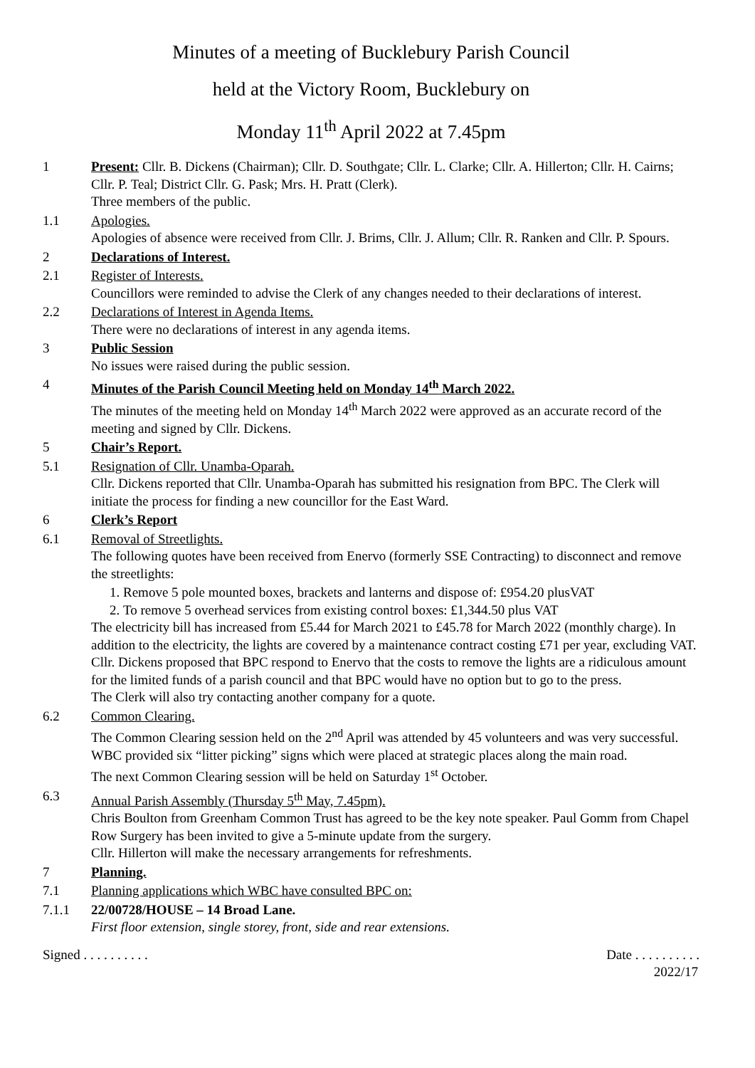Minutes of a meeting of Bucklebury Parish Council
held at the Victory Room, Bucklebury on
Monday 11<sup>th</sup> April 2022 at 7.45pm
1 Present: Cllr. B. Dickens (Chairman); Cllr. D. Southgate; Cllr. L. Clarke; Cllr. A. Hillerton; Cllr. H. Cairns; Cllr. P. Teal; District Cllr. G. Pask; Mrs. H. Pratt (Clerk).
Three members of the public.
1.1 Apologies.
Apologies of absence were received from Cllr. J. Brims, Cllr. J. Allum; Cllr. R. Ranken and Cllr. P. Spours.
2 Declarations of Interest.
2.1 Register of Interests.
Councillors were reminded to advise the Clerk of any changes needed to their declarations of interest.
2.2 Declarations of Interest in Agenda Items.
There were no declarations of interest in any agenda items.
3 Public Session
No issues were raised during the public session.
4 Minutes of the Parish Council Meeting held on Monday 14<sup>th</sup> March 2022.
The minutes of the meeting held on Monday 14<sup>th</sup> March 2022 were approved as an accurate record of the meeting and signed by Cllr. Dickens.
5 Chair’s Report.
5.1 Resignation of Cllr. Unamba-Oparah.
Cllr. Dickens reported that Cllr. Unamba-Oparah has submitted his resignation from BPC. The Clerk will initiate the process for finding a new councillor for the East Ward.
6 Clerk’s Report
6.1 Removal of Streetlights.
The following quotes have been received from Enervo (formerly SSE Contracting) to disconnect and remove the streetlights:
1. Remove 5 pole mounted boxes, brackets and lanterns and dispose of: £954.20 plusVAT
2. To remove 5 overhead services from existing control boxes: £1,344.50 plus VAT
The electricity bill has increased from £5.44 for March 2021 to £45.78 for March 2022 (monthly charge). In addition to the electricity, the lights are covered by a maintenance contract costing £71 per year, excluding VAT.
Cllr. Dickens proposed that BPC respond to Enervo that the costs to remove the lights are a ridiculous amount for the limited funds of a parish council and that BPC would have no option but to go to the press.
The Clerk will also try contacting another company for a quote.
6.2 Common Clearing.
The Common Clearing session held on the 2<sup>nd</sup> April was attended by 45 volunteers and was very successful. WBC provided six “litter picking” signs which were placed at strategic places along the main road.
The next Common Clearing session will be held on Saturday 1<sup>st</sup> October.
6.3 Annual Parish Assembly (Thursday 5<sup>th</sup> May, 7.45pm).
Chris Boulton from Greenham Common Trust has agreed to be the key note speaker. Paul Gomm from Chapel Row Surgery has been invited to give a 5-minute update from the surgery.
Cllr. Hillerton will make the necessary arrangements for refreshments.
7 Planning.
7.1 Planning applications which WBC have consulted BPC on:
7.1.1 22/00728/HOUSE – 14 Broad Lane.
First floor extension, single storey, front, side and rear extensions.
Signed . . . . . . . . . . Date . . . . . . . . . .
2022/17